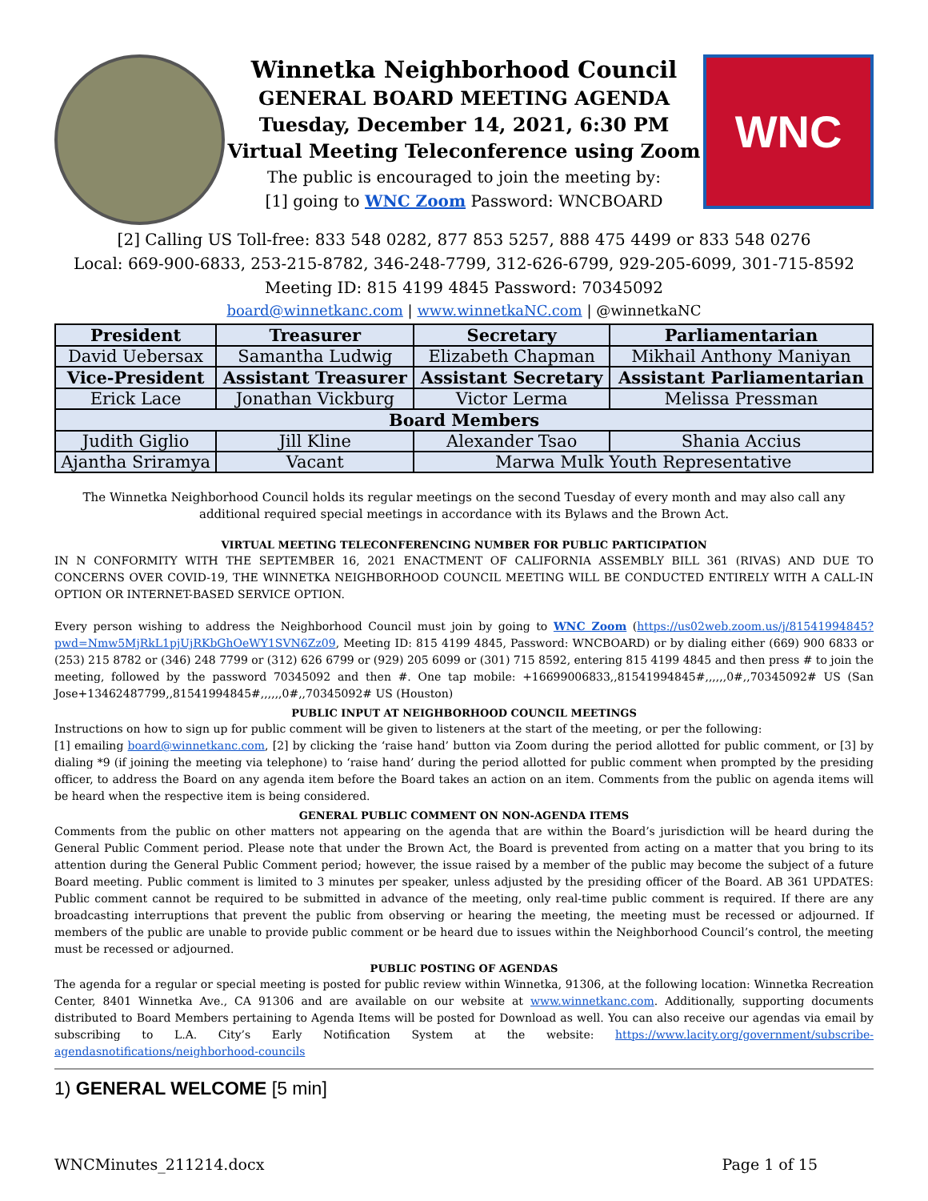Winnetka Neighborhood Council
GENERAL BOARD MEETING AGENDA
Tuesday, December 14, 2021, 6:30 PM
Virtual Meeting Teleconference using Zoom
The public is encouraged to join the meeting by:
[1] going to WNC Zoom Password: WNCBOARD
WNC
[2] Calling US Toll-free: 833 548 0282, 877 853 5257, 888 475 4499 or 833 548 0276
Local: 669-900-6833, 253-215-8782, 346-248-7799, 312-626-6799, 929-205-6099, 301-715-8592
Meeting ID: 815 4199 4845 Password: 70345092
board@winnetkanc.com | www.winnetkaNC.com | @winnetkaNC
| President | Treasurer | Secretary | Parliamentarian |
| --- | --- | --- | --- |
| David Uebersax | Samantha Ludwig | Elizabeth Chapman | Mikhail Anthony Maniyan |
| Vice-President | Assistant Treasurer | Assistant Secretary | Assistant Parliamentarian |
| Erick Lace | Jonathan Vickburg | Victor Lerma | Melissa Pressman |
| Board Members | | | |
| Judith Giglio | Jill Kline | Alexander Tsao | Shania Accius |
| Ajantha Sriramya | Vacant | Marwa Mulk Youth Representative | |
The Winnetka Neighborhood Council holds its regular meetings on the second Tuesday of every month and may also call any additional required special meetings in accordance with its Bylaws and the Brown Act.
VIRTUAL MEETING TELECONFERENCING NUMBER FOR PUBLIC PARTICIPATION
IN N CONFORMITY WITH THE SEPTEMBER 16, 2021 ENACTMENT OF CALIFORNIA ASSEMBLY BILL 361 (RIVAS) AND DUE TO CONCERNS OVER COVID-19, THE WINNETKA NEIGHBORHOOD COUNCIL MEETING WILL BE CONDUCTED ENTIRELY WITH A CALL-IN OPTION OR INTERNET-BASED SERVICE OPTION.
Every person wishing to address the Neighborhood Council must join by going to WNC Zoom (https://us02web.zoom.us/j/81541994845?pwd=Nmw5MjRkL1pjUjRKbGhOeWY1SVN6Zz09, Meeting ID: 815 4199 4845, Password: WNCBOARD) or by dialing either (669) 900 6833 or (253) 215 8782 or (346) 248 7799 or (312) 626 6799 or (929) 205 6099 or (301) 715 8592, entering 815 4199 4845 and then press # to join the meeting, followed by the password 70345092 and then #. One tap mobile: +16699006833,,81541994845#,,,,,,0#,,70345092# US (San Jose+13462487799,,81541994845#,,,,,,0#,,70345092# US (Houston)
PUBLIC INPUT AT NEIGHBORHOOD COUNCIL MEETINGS
Instructions on how to sign up for public comment will be given to listeners at the start of the meeting, or per the following:
[1] emailing board@winnetkanc.com, [2] by clicking the ‘raise hand’ button via Zoom during the period allotted for public comment, or [3] by dialing *9 (if joining the meeting via telephone) to ‘raise hand’ during the period allotted for public comment when prompted by the presiding officer, to address the Board on any agenda item before the Board takes an action on an item. Comments from the public on agenda items will be heard when the respective item is being considered.
GENERAL PUBLIC COMMENT ON NON-AGENDA ITEMS
Comments from the public on other matters not appearing on the agenda that are within the Board’s jurisdiction will be heard during the General Public Comment period. Please note that under the Brown Act, the Board is prevented from acting on a matter that you bring to its attention during the General Public Comment period; however, the issue raised by a member of the public may become the subject of a future Board meeting. Public comment is limited to 3 minutes per speaker, unless adjusted by the presiding officer of the Board. AB 361 UPDATES: Public comment cannot be required to be submitted in advance of the meeting, only real-time public comment is required. If there are any broadcasting interruptions that prevent the public from observing or hearing the meeting, the meeting must be recessed or adjourned. If members of the public are unable to provide public comment or be heard due to issues within the Neighborhood Council’s control, the meeting must be recessed or adjourned.
PUBLIC POSTING OF AGENDAS
The agenda for a regular or special meeting is posted for public review within Winnetka, 91306, at the following location: Winnetka Recreation Center, 8401 Winnetka Ave., CA 91306 and are available on our website at www.winnetkanc.com. Additionally, supporting documents distributed to Board Members pertaining to Agenda Items will be posted for Download as well. You can also receive our agendas via email by subscribing to L.A. City’s Early Notification System at the website: https://www.lacity.org/government/subscribe-agendasnotifications/neighborhood-councils
1) GENERAL WELCOME [5 min]
WNCMinutes_211214.docx Page 1 of 15